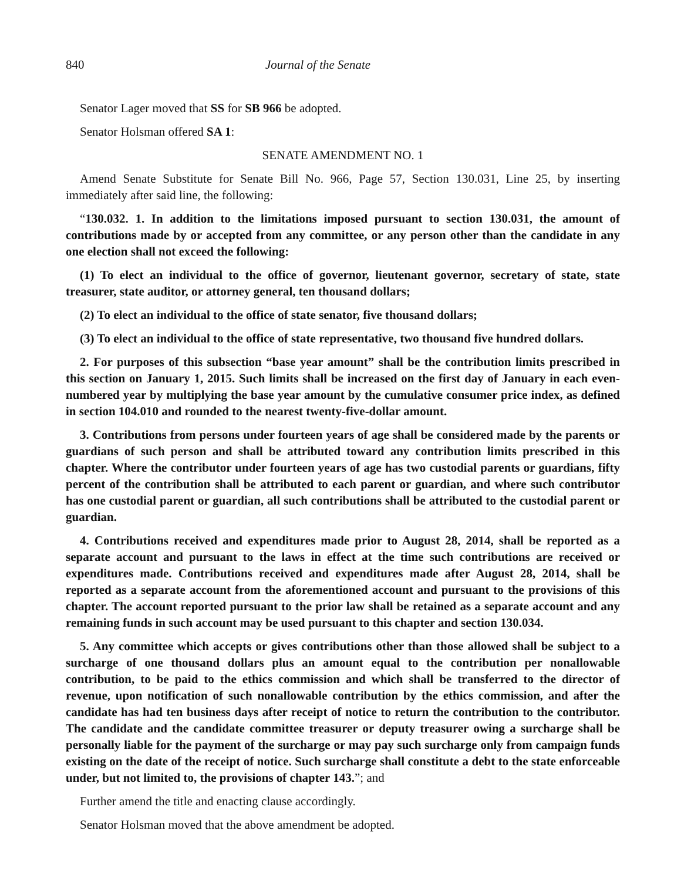840 Journal of the Senate
Senator Lager moved that SS for SB 966 be adopted.
Senator Holsman offered SA 1:
SENATE AMENDMENT NO. 1
Amend Senate Substitute for Senate Bill No. 966, Page 57, Section 130.031, Line 25, by inserting immediately after said line, the following:
“130.032. 1. In addition to the limitations imposed pursuant to section 130.031, the amount of contributions made by or accepted from any committee, or any person other than the candidate in any one election shall not exceed the following:
(1) To elect an individual to the office of governor, lieutenant governor, secretary of state, state treasurer, state auditor, or attorney general, ten thousand dollars;
(2) To elect an individual to the office of state senator, five thousand dollars;
(3) To elect an individual to the office of state representative, two thousand five hundred dollars.
2. For purposes of this subsection “base year amount” shall be the contribution limits prescribed in this section on January 1, 2015. Such limits shall be increased on the first day of January in each even-numbered year by multiplying the base year amount by the cumulative consumer price index, as defined in section 104.010 and rounded to the nearest twenty-five-dollar amount.
3. Contributions from persons under fourteen years of age shall be considered made by the parents or guardians of such person and shall be attributed toward any contribution limits prescribed in this chapter. Where the contributor under fourteen years of age has two custodial parents or guardians, fifty percent of the contribution shall be attributed to each parent or guardian, and where such contributor has one custodial parent or guardian, all such contributions shall be attributed to the custodial parent or guardian.
4. Contributions received and expenditures made prior to August 28, 2014, shall be reported as a separate account and pursuant to the laws in effect at the time such contributions are received or expenditures made. Contributions received and expenditures made after August 28, 2014, shall be reported as a separate account from the aforementioned account and pursuant to the provisions of this chapter. The account reported pursuant to the prior law shall be retained as a separate account and any remaining funds in such account may be used pursuant to this chapter and section 130.034.
5. Any committee which accepts or gives contributions other than those allowed shall be subject to a surcharge of one thousand dollars plus an amount equal to the contribution per nonallowable contribution, to be paid to the ethics commission and which shall be transferred to the director of revenue, upon notification of such nonallowable contribution by the ethics commission, and after the candidate has had ten business days after receipt of notice to return the contribution to the contributor. The candidate and the candidate committee treasurer or deputy treasurer owing a surcharge shall be personally liable for the payment of the surcharge or may pay such surcharge only from campaign funds existing on the date of the receipt of notice. Such surcharge shall constitute a debt to the state enforceable under, but not limited to, the provisions of chapter 143.”; and
Further amend the title and enacting clause accordingly.
Senator Holsman moved that the above amendment be adopted.